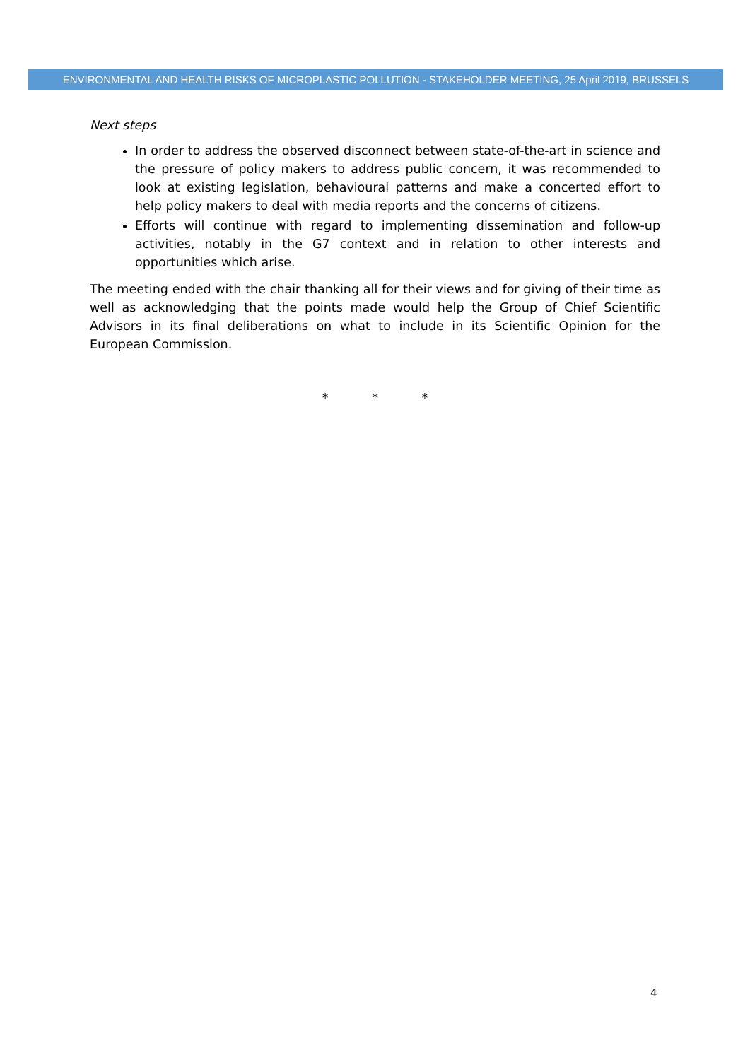ENVIRONMENTAL AND HEALTH RISKS OF MICROPLASTIC POLLUTION - STAKEHOLDER MEETING, 25 April 2019, BRUSSELS
Next steps
In order to address the observed disconnect between state-of-the-art in science and the pressure of policy makers to address public concern, it was recommended to look at existing legislation, behavioural patterns and make a concerted effort to help policy makers to deal with media reports and the concerns of citizens.
Efforts will continue with regard to implementing dissemination and follow-up activities, notably in the G7 context and in relation to other interests and opportunities which arise.
The meeting ended with the chair thanking all for their views and for giving of their time as well as acknowledging that the points made would help the Group of Chief Scientific Advisors in its final deliberations on what to include in its Scientific Opinion for the European Commission.
* * *
4